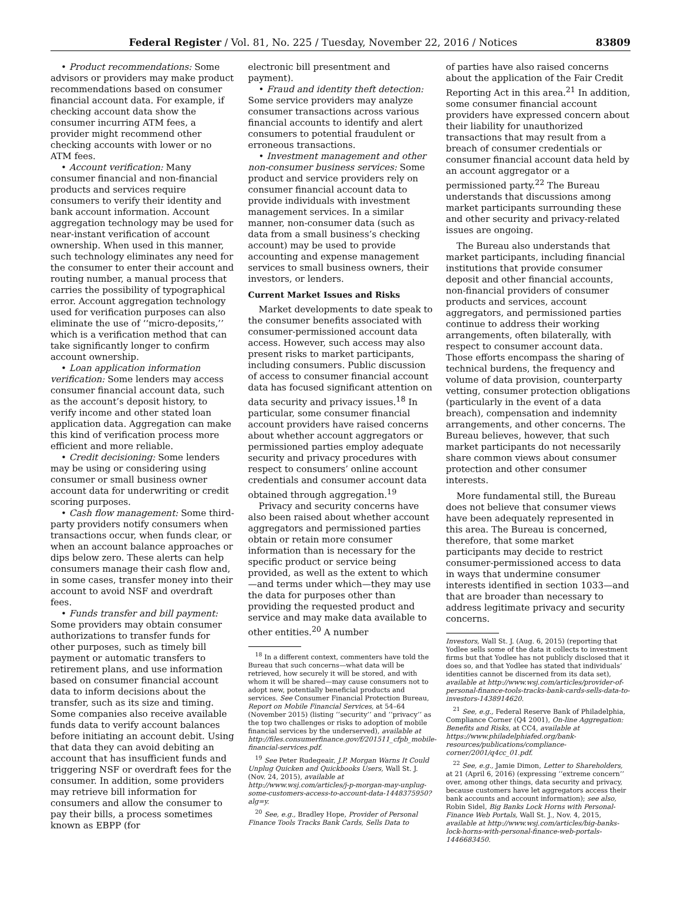Federal Register / Vol. 81, No. 225 / Tuesday, November 22, 2016 / Notices 83809
• Product recommendations: Some advisors or providers may make product recommendations based on consumer financial account data. For example, if checking account data show the consumer incurring ATM fees, a provider might recommend other checking accounts with lower or no ATM fees.
• Account verification: Many consumer financial and non-financial products and services require consumers to verify their identity and bank account information. Account aggregation technology may be used for near-instant verification of account ownership. When used in this manner, such technology eliminates any need for the consumer to enter their account and routing number, a manual process that carries the possibility of typographical error. Account aggregation technology used for verification purposes can also eliminate the use of ‘‘micro-deposits,’’ which is a verification method that can take significantly longer to confirm account ownership.
• Loan application information verification: Some lenders may access consumer financial account data, such as the account’s deposit history, to verify income and other stated loan application data. Aggregation can make this kind of verification process more efficient and more reliable.
• Credit decisioning: Some lenders may be using or considering using consumer or small business owner account data for underwriting or credit scoring purposes.
• Cash flow management: Some third-party providers notify consumers when transactions occur, when funds clear, or when an account balance approaches or dips below zero. These alerts can help consumers manage their cash flow and, in some cases, transfer money into their account to avoid NSF and overdraft fees.
• Funds transfer and bill payment: Some providers may obtain consumer authorizations to transfer funds for other purposes, such as timely bill payment or automatic transfers to retirement plans, and use information based on consumer financial account data to inform decisions about the transfer, such as its size and timing. Some companies also receive available funds data to verify account balances before initiating an account debit. Using that data they can avoid debiting an account that has insufficient funds and triggering NSF or overdraft fees for the consumer. In addition, some providers may retrieve bill information for consumers and allow the consumer to pay their bills, a process sometimes known as EBPP (for
electronic bill presentment and payment).
• Fraud and identity theft detection: Some service providers may analyze consumer transactions across various financial accounts to identify and alert consumers to potential fraudulent or erroneous transactions.
• Investment management and other non-consumer business services: Some product and service providers rely on consumer financial account data to provide individuals with investment management services. In a similar manner, non-consumer data (such as data from a small business’s checking account) may be used to provide accounting and expense management services to small business owners, their investors, or lenders.
Current Market Issues and Risks
Market developments to date speak to the consumer benefits associated with consumer-permissioned account data access. However, such access may also present risks to market participants, including consumers. Public discussion of access to consumer financial account data has focused significant attention on data security and privacy issues.<sup>18</sup> In particular, some consumer financial account providers have raised concerns about whether account aggregators or permissioned parties employ adequate security and privacy procedures with respect to consumers’ online account credentials and consumer account data obtained through aggregation.<sup>19</sup>
Privacy and security concerns have also been raised about whether account aggregators and permissioned parties obtain or retain more consumer information than is necessary for the specific product or service being provided, as well as the extent to which—and terms under which—they may use the data for purposes other than providing the requested product and service and may make data available to other entities.<sup>20</sup> A number
<sup>18</sup> In a different context, commenters have told the Bureau that such concerns—what data will be retrieved, how securely it will be stored, and with whom it will be shared—may cause consumers not to adopt new, potentially beneficial products and services. See Consumer Financial Protection Bureau, Report on Mobile Financial Services, at 54–64 (November 2015) (listing ‘‘security’’ and ‘‘privacy’’ as the top two challenges or risks to adoption of mobile financial services by the underserved), available at http://files.consumerfinance.gov/f/201511_cfpb_mobile-financial-services.pdf.
<sup>19</sup> See Peter Rudegeair, J.P. Morgan Warns It Could Unplug Quicken and Quickbooks Users, Wall St. J. (Nov. 24, 2015), available at http://www.wsj.com/articles/j-p-morgan-may-unplug-some-customers-access-to-account-data-1448375950?alg=y.
<sup>20</sup> See, e.g., Bradley Hope, Provider of Personal Finance Tools Tracks Bank Cards, Sells Data to
of parties have also raised concerns about the application of the Fair Credit Reporting Act in this area.<sup>21</sup> In addition, some consumer financial account providers have expressed concern about their liability for unauthorized transactions that may result from a breach of consumer credentials or consumer financial account data held by an account aggregator or a permissioned party.<sup>22</sup> The Bureau understands that discussions among market participants surrounding these and other security and privacy-related issues are ongoing.
The Bureau also understands that market participants, including financial institutions that provide consumer deposit and other financial accounts, non-financial providers of consumer products and services, account aggregators, and permissioned parties continue to address their working arrangements, often bilaterally, with respect to consumer account data. Those efforts encompass the sharing of technical burdens, the frequency and volume of data provision, counterparty vetting, consumer protection obligations (particularly in the event of a data breach), compensation and indemnity arrangements, and other concerns. The Bureau believes, however, that such market participants do not necessarily share common views about consumer protection and other consumer interests.
More fundamental still, the Bureau does not believe that consumer views have been adequately represented in this area. The Bureau is concerned, therefore, that some market participants may decide to restrict consumer-permissioned access to data in ways that undermine consumer interests identified in section 1033—and that are broader than necessary to address legitimate privacy and security concerns.
Investors, Wall St. J. (Aug. 6, 2015) (reporting that Yodlee sells some of the data it collects to investment firms but that Yodlee has not publicly disclosed that it does so, and that Yodlee has stated that individuals’ identities cannot be discerned from its data set), available at http://www.wsj.com/articles/provider-of-personal-finance-tools-tracks-bank-cards-sells-data-to-investors-1438914620.
<sup>21</sup> See, e.g., Federal Reserve Bank of Philadelphia, Compliance Corner (Q4 2001), On-line Aggregation: Benefits and Risks, at CC4, available at https://www.philadelphiafed.org/bank-resources/publications/compliance-corner/2001/q4cc_01.pdf.
<sup>22</sup> See, e.g., Jamie Dimon, Letter to Shareholders, at 21 (April 6, 2016) (expressing ‘‘extreme concern’’ over, among other things, data security and privacy, because customers have let aggregators access their bank accounts and account information); see also, Robin Sidel, Big Banks Lock Horns with Personal-Finance Web Portals, Wall St. J., Nov. 4, 2015, available at http://www.wsj.com/articles/big-banks-lock-horns-with-personal-finance-web-portals-1446683450.